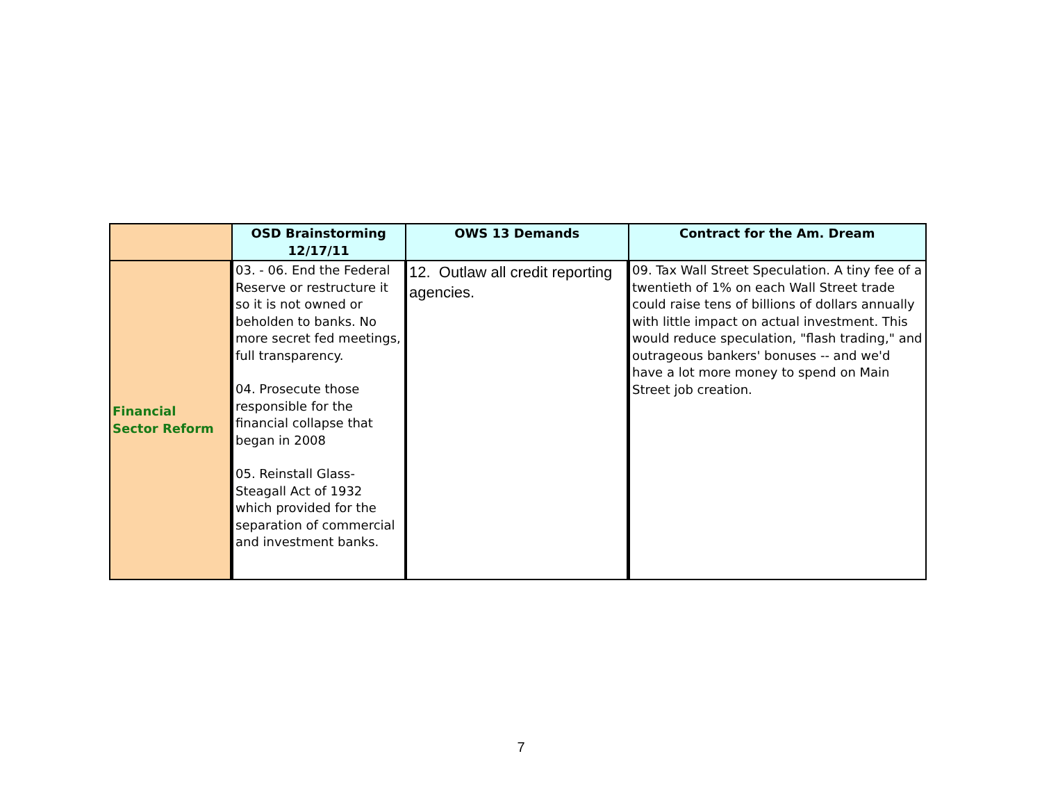| | OSD Brainstorming 12/17/11 | OWS 13 Demands | Contract for the Am. Dream |
| --- | --- | --- | --- |
| Financial Sector Reform | 03. - 06. End the Federal Reserve or restructure it so it is not owned or beholden to banks. No more secret fed meetings, full transparency. 04. Prosecute those responsible for the financial collapse that began in 2008 05. Reinstall Glass-Steagall Act of 1932 which provided for the separation of commercial and investment banks. | 12. Outlaw all credit reporting agencies. | 09. Tax Wall Street Speculation. A tiny fee of a twentieth of 1% on each Wall Street trade could raise tens of billions of dollars annually with little impact on actual investment. This would reduce speculation, "flash trading," and outrageous bankers' bonuses -- and we'd have a lot more money to spend on Main Street job creation. |
7